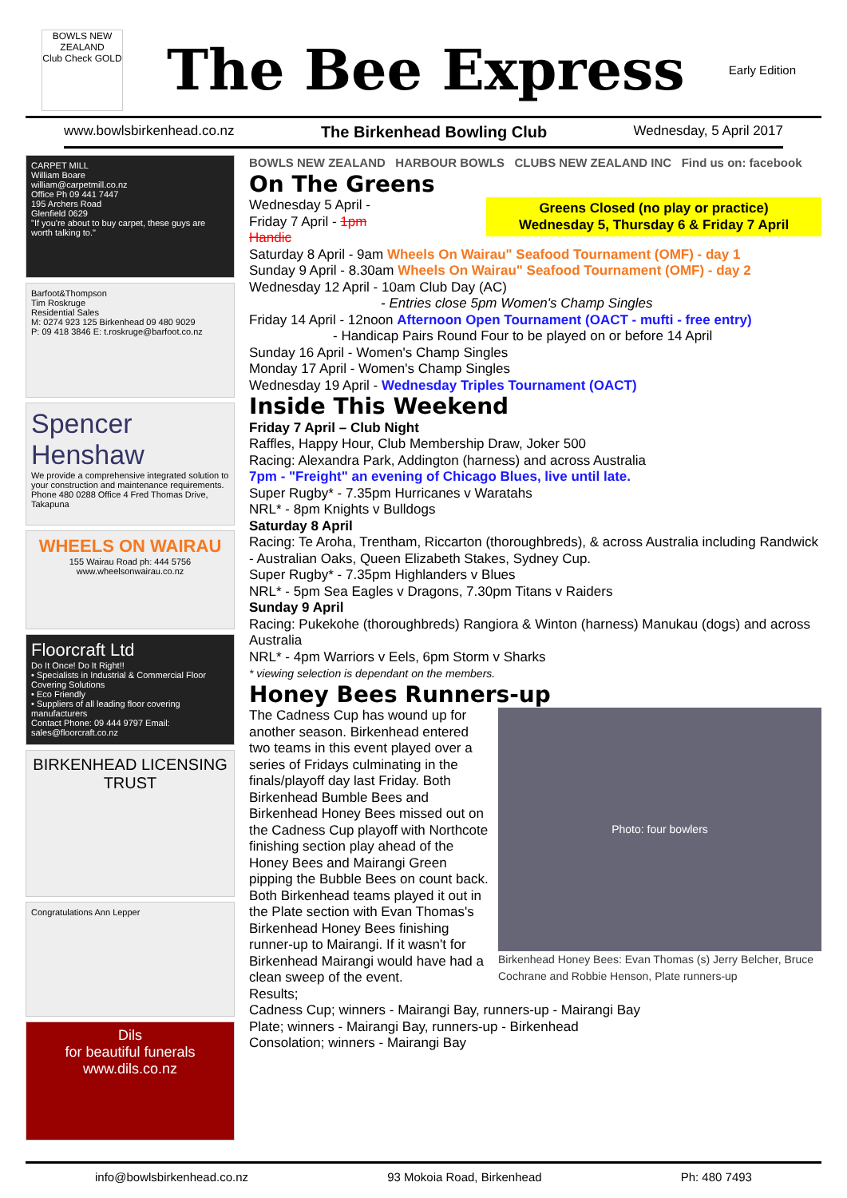BOWLS NEW ZEALAND
Club Check GOLD
The Bee Express
Early Edition
www.bowlsbirkenhead.co.nz The Birkenhead Bowling Club Wednesday, 5 April 2017
CARPET MILL
William Boare
william@carpetmill.co.nz
Office Ph 09 441 7447
195 Archers Road
Glenfield 0629
"If you're about to buy carpet, these guys are worth talking to."
Barfoot&Thompson
Tim Roskruge
Residential Sales
M: 0274 923 125 Birkenhead 09 480 9029
P: 09 418 3846 E: t.roskruge@barfoot.co.nz
Spencer Henshaw
We provide a comprehensive integrated solution to your construction and maintenance requirements.
Phone 480 0288 Office 4 Fred Thomas Drive, Takapuna
WHEELS ON WAIRAU
155 Wairau Road ph: 444 5756
www.wheelsonwairau.co.nz
Floorcraft Ltd
Do It Once! Do It Right!!
• Specialists in Industrial & Commercial Floor Covering Solutions
• Eco Friendly
• Suppliers of all leading floor covering manufacturers
Contact Phone: 09 444 9797 Email: sales@floorcraft.co.nz
BIRKENHEAD LICENSING TRUST
Congratulations Ann Lepper
Dils
for beautiful funerals
www.dils.co.nz
BOWLS NEW ZEALAND HARBOUR BOWLS CLUBS NEW ZEALAND INC Find us on: facebook
On The Greens
Greens Closed (no play or practice)
Wednesday 5, Thursday 6 & Friday 7 April
Wednesday 5 April -
Friday 7 April - 1pm
Handic
Saturday 8 April - 9am Wheels On Wairau" Seafood Tournament (OMF) - day 1
Sunday 9 April - 8.30am Wheels On Wairau" Seafood Tournament (OMF) - day 2
Wednesday 12 April - 10am Club Day (AC)
- Entries close 5pm Women's Champ Singles
Friday 14 April - 12noon Afternoon Open Tournament (OACT - mufti - free entry)
- Handicap Pairs Round Four to be played on or before 14 April
Sunday 16 April - Women's Champ Singles
Monday 17 April - Women's Champ Singles
Wednesday 19 April - Wednesday Triples Tournament (OACT)
Inside This Weekend
Friday 7 April – Club Night
Raffles, Happy Hour, Club Membership Draw, Joker 500
Racing: Alexandra Park, Addington (harness) and across Australia
7pm - "Freight" an evening of Chicago Blues, live until late.
Super Rugby* - 7.35pm Hurricanes v Waratahs
NRL* - 8pm Knights v Bulldogs
Saturday 8 April
Racing: Te Aroha, Trentham, Riccarton (thoroughbreds), & across Australia including Randwick - Australian Oaks, Queen Elizabeth Stakes, Sydney Cup.
Super Rugby* - 7.35pm Highlanders v Blues
NRL* - 5pm Sea Eagles v Dragons, 7.30pm Titans v Raiders
Sunday 9 April
Racing: Pukekohe (thoroughbreds) Rangiora & Winton (harness) Manukau (dogs) and across Australia
NRL* - 4pm Warriors v Eels, 6pm Storm v Sharks
* viewing selection is dependant on the members.
Honey Bees Runners-up
Photo: four bowlers
Birkenhead Honey Bees: Evan Thomas (s) Jerry Belcher, Bruce Cochrane and Robbie Henson, Plate runners-up
The Cadness Cup has wound up for another season. Birkenhead entered two teams in this event played over a series of Fridays culminating in the finals/playoff day last Friday. Both Birkenhead Bumble Bees and Birkenhead Honey Bees missed out on the Cadness Cup playoff with Northcote finishing section play ahead of the Honey Bees and Mairangi Green pipping the Bubble Bees on count back. Both Birkenhead teams played it out in the Plate section with Evan Thomas's Birkenhead Honey Bees finishing runner-up to Mairangi. If it wasn't for Birkenhead Mairangi would have had a clean sweep of the event.
Results;
Cadness Cup; winners - Mairangi Bay, runners-up - Mairangi Bay
Plate; winners - Mairangi Bay, runners-up - Birkenhead
Consolation; winners - Mairangi Bay
info@bowlsbirkenhead.co.nz 93 Mokoia Road, Birkenhead Ph: 480 7493